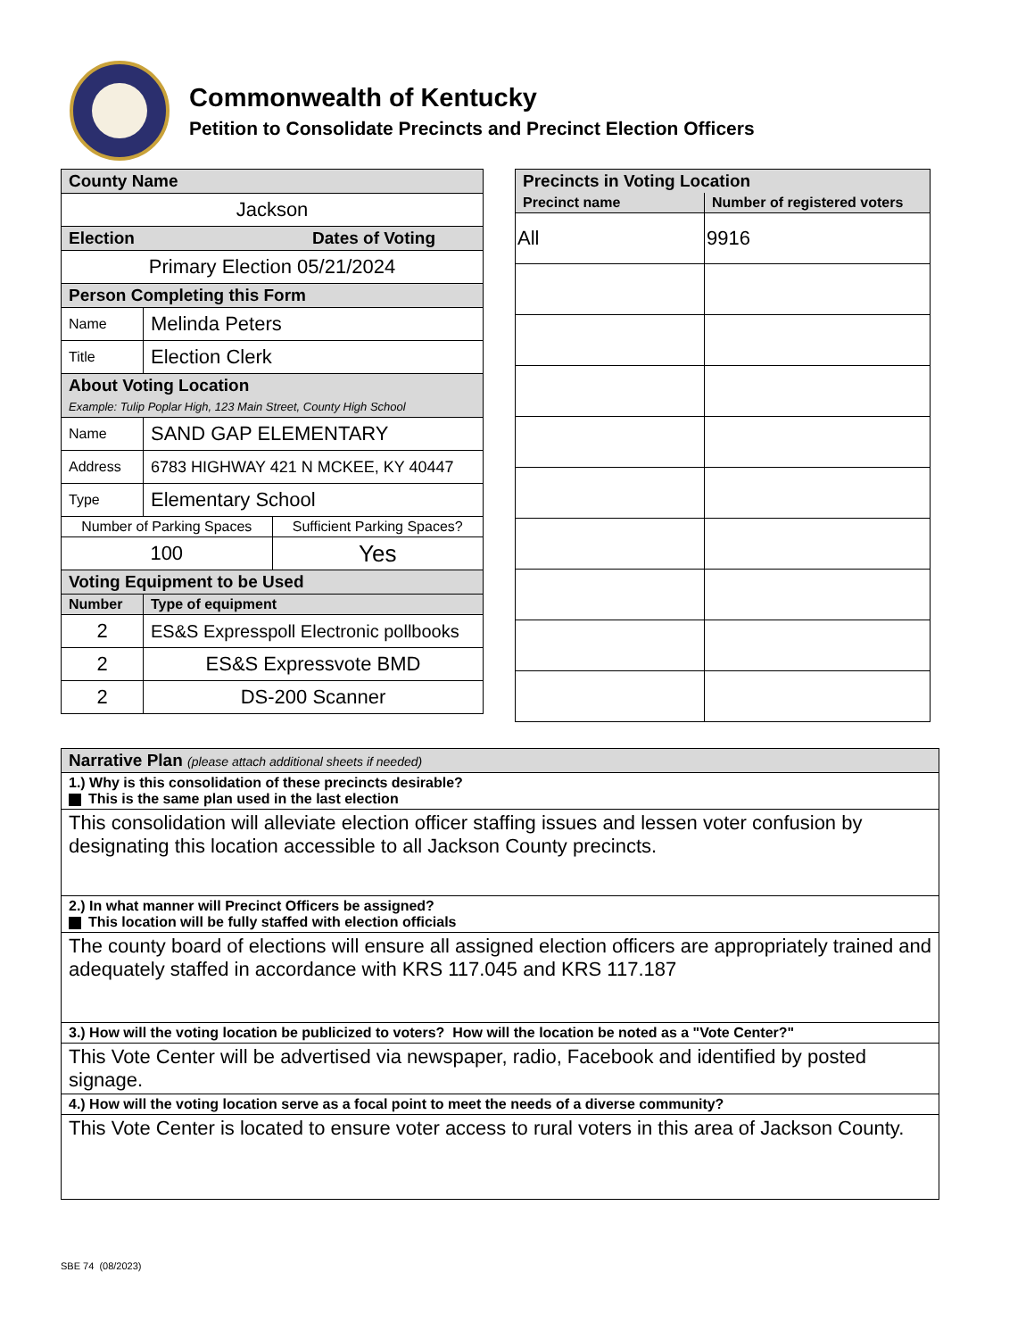Commonwealth of Kentucky
Petition to Consolidate Precincts and Precinct Election Officers
| County Name | |
| --- | --- |
| Jackson | |
| Election Dates of Voting | |
| Primary Election 05/21/2024 | |
| Person Completing this Form | |
| Name | Melinda Peters |
| Title | Election Clerk |
| About Voting Location Example: Tulip Poplar High, 123 Main Street, County High School | |
| Name | SAND GAP ELEMENTARY |
| Address | 6783 HIGHWAY 421 N MCKEE, KY 40447 |
| Type | Elementary School |
| / Number of Parking Spaces / Sufficient Parking Spaces? / / 100 / Yes / | |
| Voting Equipment to be Used | |
| Number | Type of equipment |
| 2 | ES&S Expresspoll Electronic pollbooks |
| 2 | ES&S Expressvote BMD |
| 2 | DS-200 Scanner |
| Precincts in Voting Location | |
| --- | --- |
| Precinct name | Number of registered voters |
| All | 9916 |
| Narrative Plan (please attach additional sheets if needed) |
| --- |
| 1.) Why is this consolidation of these precincts desirable? This is the same plan used in the last election |
| This consolidation will alleviate election officer staffing issues and lessen voter confusion by designating this location accessible to all Jackson County precincts. |
| 2.) In what manner will Precinct Officers be assigned? This location will be fully staffed with election officials |
| The county board of elections will ensure all assigned election officers are appropriately trained and adequately staffed in accordance with KRS 117.045 and KRS 117.187 |
| 3.) How will the voting location be publicized to voters? How will the location be noted as a "Vote Center?" |
| This Vote Center will be advertised via newspaper, radio, Facebook and identified by posted signage. |
| 4.) How will the voting location serve as a focal point to meet the needs of a diverse community? |
| This Vote Center is located to ensure voter access to rural voters in this area of Jackson County. |
SBE 74 (08/2023)